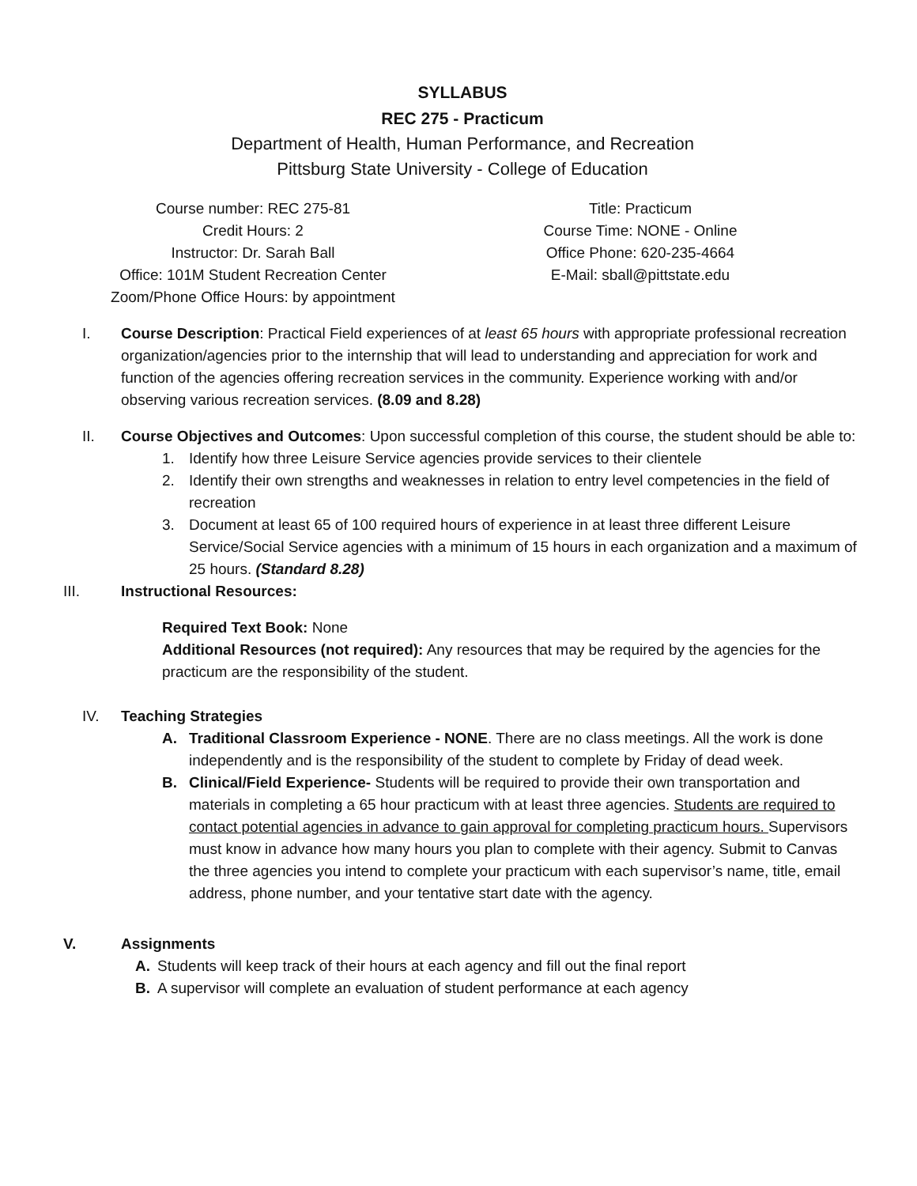SYLLABUS
REC 275 - Practicum
Department of Health, Human Performance, and Recreation
Pittsburg State University - College of Education
Course number: REC 275-81
Credit Hours: 2
Instructor: Dr. Sarah Ball
Office: 101M Student Recreation Center
Zoom/Phone Office Hours: by appointment
Title: Practicum
Course Time: NONE - Online
Office Phone: 620-235-4664
E-Mail: sball@pittstate.edu
I. Course Description: Practical Field experiences of at least 65 hours with appropriate professional recreation organization/agencies prior to the internship that will lead to understanding and appreciation for work and function of the agencies offering recreation services in the community. Experience working with and/or observing various recreation services. (8.09 and 8.28)
II. Course Objectives and Outcomes: Upon successful completion of this course, the student should be able to:
1. Identify how three Leisure Service agencies provide services to their clientele
2. Identify their own strengths and weaknesses in relation to entry level competencies in the field of recreation
3. Document at least 65 of 100 required hours of experience in at least three different Leisure Service/Social Service agencies with a minimum of 15 hours in each organization and a maximum of 25 hours. (Standard 8.28)
III. Instructional Resources:
Required Text Book: None
Additional Resources (not required): Any resources that may be required by the agencies for the practicum are the responsibility of the student.
IV. Teaching Strategies
A. Traditional Classroom Experience - NONE. There are no class meetings. All the work is done independently and is the responsibility of the student to complete by Friday of dead week.
B. Clinical/Field Experience- Students will be required to provide their own transportation and materials in completing a 65 hour practicum with at least three agencies. Students are required to contact potential agencies in advance to gain approval for completing practicum hours. Supervisors must know in advance how many hours you plan to complete with their agency. Submit to Canvas the three agencies you intend to complete your practicum with each supervisor’s name, title, email address, phone number, and your tentative start date with the agency.
V. Assignments
A. Students will keep track of their hours at each agency and fill out the final report
B. A supervisor will complete an evaluation of student performance at each agency